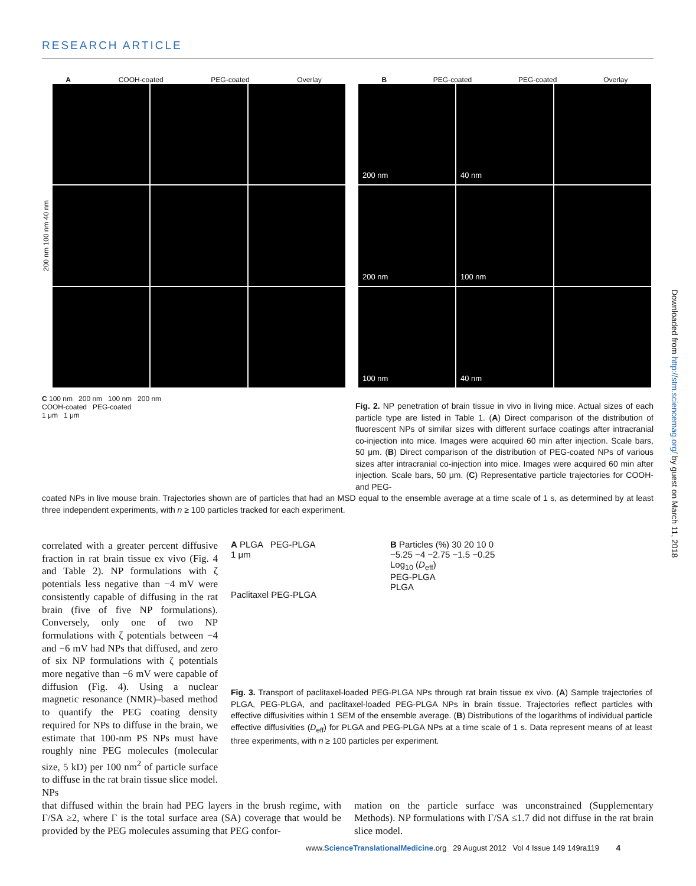RESEARCH ARTICLE
A COOH-coated PEG-coated Overlay
200 nm 100 nm 40 nm
B PEG-coated PEG-coated Overlay
200 nm
40 nm
200 nm
100 nm
100 nm
40 nm
C 100 nm 200 nm 100 nm 200 nm
COOH-coated PEG-coated
1 μm 1 μm
Fig. 2. NP penetration of brain tissue in vivo in living mice. Actual sizes of each particle type are listed in Table 1. (A) Direct comparison of the distribution of fluorescent NPs of similar sizes with different surface coatings after intracranial co-injection into mice. Images were acquired 60 min after injection. Scale bars, 50 μm. (B) Direct comparison of the distribution of PEG-coated NPs of various sizes after intracranial co-injection into mice. Images were acquired 60 min after injection. Scale bars, 50 μm. (C) Representative particle trajectories for COOH- and PEG-
coated NPs in live mouse brain. Trajectories shown are of particles that had an MSD equal to the ensemble average at a time scale of 1 s, as determined by at least three independent experiments, with n ≥ 100 particles tracked for each experiment.
correlated with a greater percent diffusive fraction in rat brain tissue ex vivo (Fig. 4 and Table 2). NP formulations with ζ potentials less negative than −4 mV were consistently capable of diffusing in the rat brain (five of five NP formulations). Conversely, only one of two NP formulations with ζ potentials between −4 and −6 mV had NPs that diffused, and zero of six NP formulations with ζ potentials more negative than −6 mV were capable of diffusion (Fig. 4). Using a nuclear magnetic resonance (NMR)–based method to quantify the PEG coating density required for NPs to diffuse in the brain, we estimate that 100-nm PS NPs must have roughly nine PEG molecules (molecular size, 5 kD) per 100 nm<sup>2</sup> of particle surface to diffuse in the rat brain tissue slice model. NPs
A PLGA PEG-PLGA
1 μm
Paclitaxel PEG-PLGA
B Particles (%) 30 20 10 0
−5.25 −4 −2.75 −1.5 −0.25
Log<sub>10</sub> (D<sub>eff</sub>)
PEG-PLGA
PLGA
Fig. 3. Transport of paclitaxel-loaded PEG-PLGA NPs through rat brain tissue ex vivo. (A) Sample trajectories of PLGA, PEG-PLGA, and paclitaxel-loaded PEG-PLGA NPs in brain tissue. Trajectories reflect particles with effective diffusivities within 1 SEM of the ensemble average. (B) Distributions of the logarithms of individual particle effective diffusivities (D<sub>eff</sub>) for PLGA and PEG-PLGA NPs at a time scale of 1 s. Data represent means of at least three experiments, with n ≥ 100 particles per experiment.
that diffused within the brain had PEG layers in the brush regime, with Γ/SA ≥2, where Γ is the total surface area (SA) coverage that would be provided by the PEG molecules assuming that PEG confor-
mation on the particle surface was unconstrained (Supplementary Methods). NP formulations with Γ/SA ≤1.7 did not diffuse in the rat brain slice model.
www.ScienceTranslationalMedicine.org 29 August 2012 Vol 4 Issue 149 149ra119 4
Downloaded from http://stm.sciencemag.org/ by guest on March 11, 2018